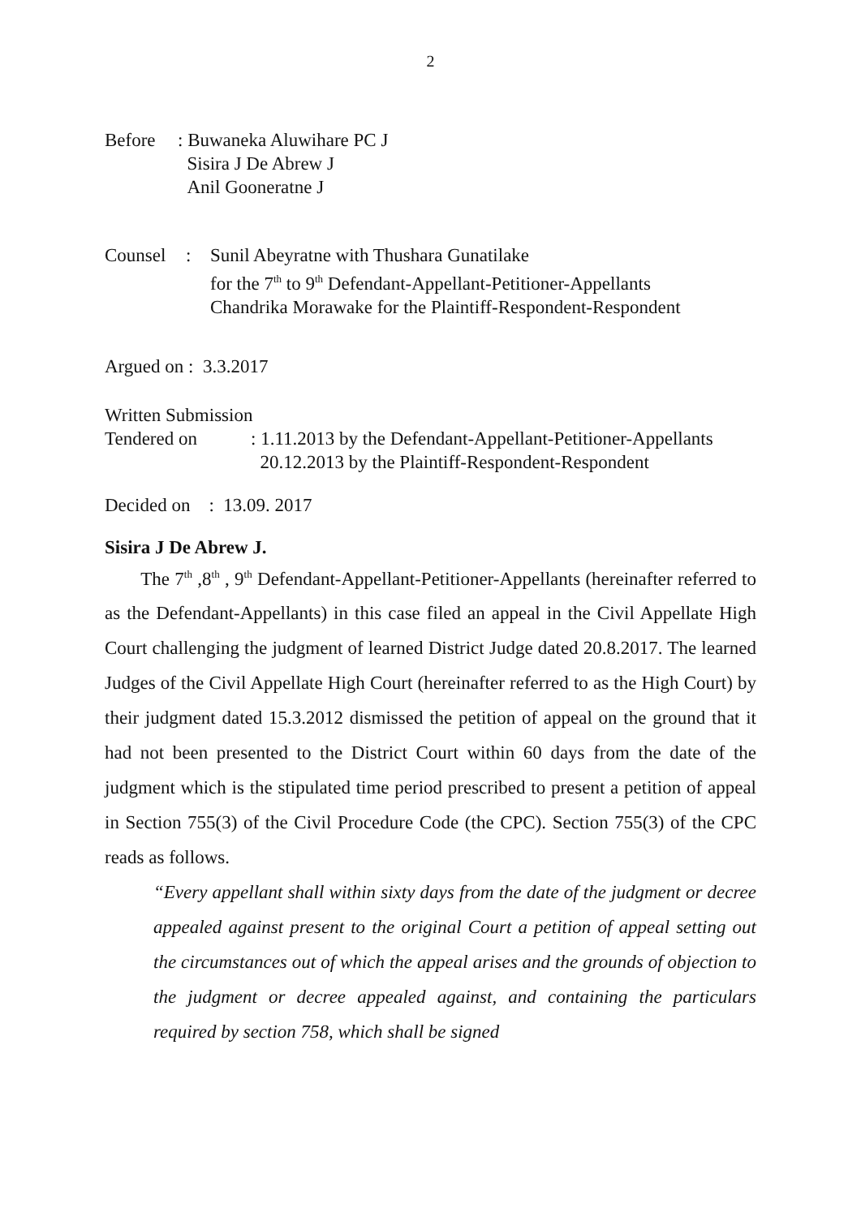2
Before: Buwaneka Aluwihare PC J
Sisira J De Abrew J
Anil Gooneratne J
Counsel: Sunil Abeyratne with Thushara Gunatilake
for the 7<sup>th</sup> to 9<sup>th</sup> Defendant-Appellant-Petitioner-Appellants
Chandrika Morawake for the Plaintiff-Respondent-Respondent
Argued on : 3.3.2017
Written Submission
Tendered on: 1.11.2013 by the Defendant-Appellant-Petitioner-Appellants
20.12.2013 by the Plaintiff-Respondent-Respondent
Decided on : 13.09. 2017
Sisira J De Abrew J.
The 7<sup>th</sup> ,8<sup>th</sup> , 9<sup>th</sup> Defendant-Appellant-Petitioner-Appellants (hereinafter referred to as the Defendant-Appellants) in this case filed an appeal in the Civil Appellate High Court challenging the judgment of learned District Judge dated 20.8.2017. The learned Judges of the Civil Appellate High Court (hereinafter referred to as the High Court) by their judgment dated 15.3.2012 dismissed the petition of appeal on the ground that it had not been presented to the District Court within 60 days from the date of the judgment which is the stipulated time period prescribed to present a petition of appeal in Section 755(3) of the Civil Procedure Code (the CPC). Section 755(3) of the CPC reads as follows.
“Every appellant shall within sixty days from the date of the judgment or decree appealed against present to the original Court a petition of appeal setting out the circumstances out of which the appeal arises and the grounds of objection to the judgment or decree appealed against, and containing the particulars required by section 758, which shall be signed